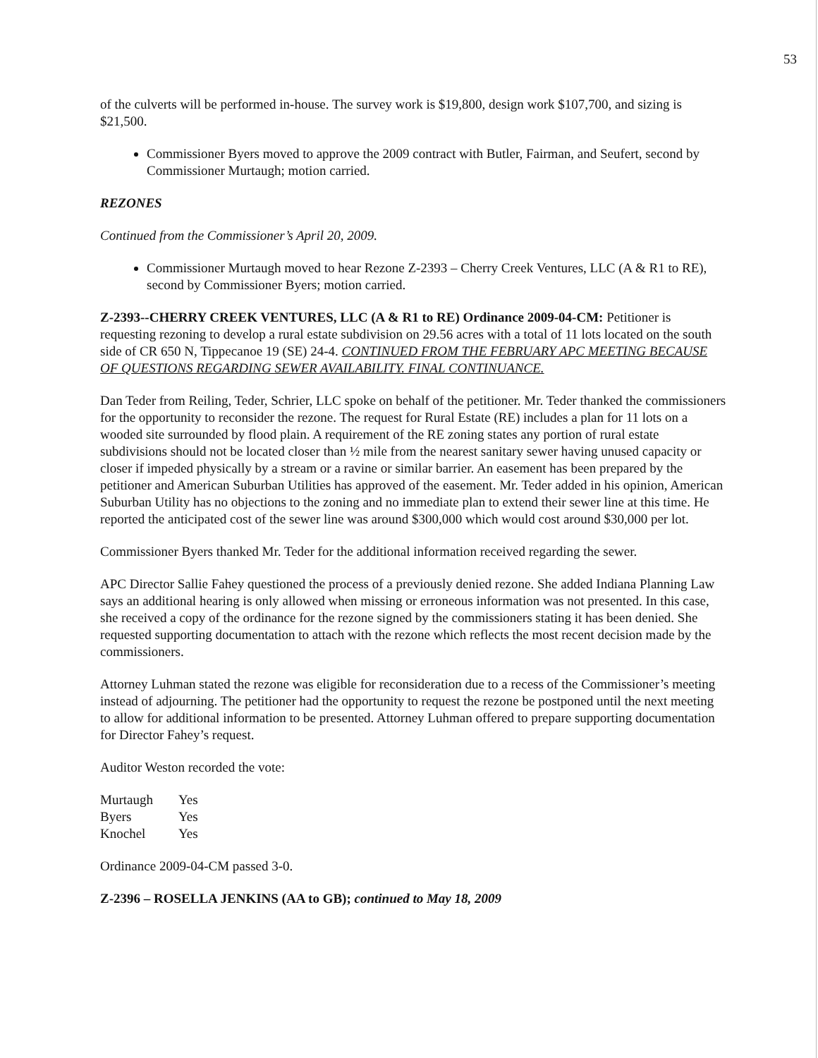53
of the culverts will be performed in-house. The survey work is $19,800, design work $107,700, and sizing is $21,500.
Commissioner Byers moved to approve the 2009 contract with Butler, Fairman, and Seufert, second by Commissioner Murtaugh; motion carried.
REZONES
Continued from the Commissioner’s April 20, 2009.
Commissioner Murtaugh moved to hear Rezone Z-2393 – Cherry Creek Ventures, LLC (A & R1 to RE), second by Commissioner Byers; motion carried.
Z-2393--CHERRY CREEK VENTURES, LLC (A & R1 to RE) Ordinance 2009-04-CM: Petitioner is requesting rezoning to develop a rural estate subdivision on 29.56 acres with a total of 11 lots located on the south side of CR 650 N, Tippecanoe 19 (SE) 24-4. CONTINUED FROM THE FEBRUARY APC MEETING BECAUSE OF QUESTIONS REGARDING SEWER AVAILABILITY. FINAL CONTINUANCE.
Dan Teder from Reiling, Teder, Schrier, LLC spoke on behalf of the petitioner. Mr. Teder thanked the commissioners for the opportunity to reconsider the rezone. The request for Rural Estate (RE) includes a plan for 11 lots on a wooded site surrounded by flood plain. A requirement of the RE zoning states any portion of rural estate subdivisions should not be located closer than ½ mile from the nearest sanitary sewer having unused capacity or closer if impeded physically by a stream or a ravine or similar barrier. An easement has been prepared by the petitioner and American Suburban Utilities has approved of the easement. Mr. Teder added in his opinion, American Suburban Utility has no objections to the zoning and no immediate plan to extend their sewer line at this time. He reported the anticipated cost of the sewer line was around $300,000 which would cost around $30,000 per lot.
Commissioner Byers thanked Mr. Teder for the additional information received regarding the sewer.
APC Director Sallie Fahey questioned the process of a previously denied rezone. She added Indiana Planning Law says an additional hearing is only allowed when missing or erroneous information was not presented. In this case, she received a copy of the ordinance for the rezone signed by the commissioners stating it has been denied. She requested supporting documentation to attach with the rezone which reflects the most recent decision made by the commissioners.
Attorney Luhman stated the rezone was eligible for reconsideration due to a recess of the Commissioner’s meeting instead of adjourning. The petitioner had the opportunity to request the rezone be postponed until the next meeting to allow for additional information to be presented. Attorney Luhman offered to prepare supporting documentation for Director Fahey’s request.
Auditor Weston recorded the vote:
| Murtaugh | Yes |
| Byers | Yes |
| Knochel | Yes |
Ordinance 2009-04-CM passed 3-0.
Z-2396 – ROSELLA JENKINS (AA to GB); continued to May 18, 2009